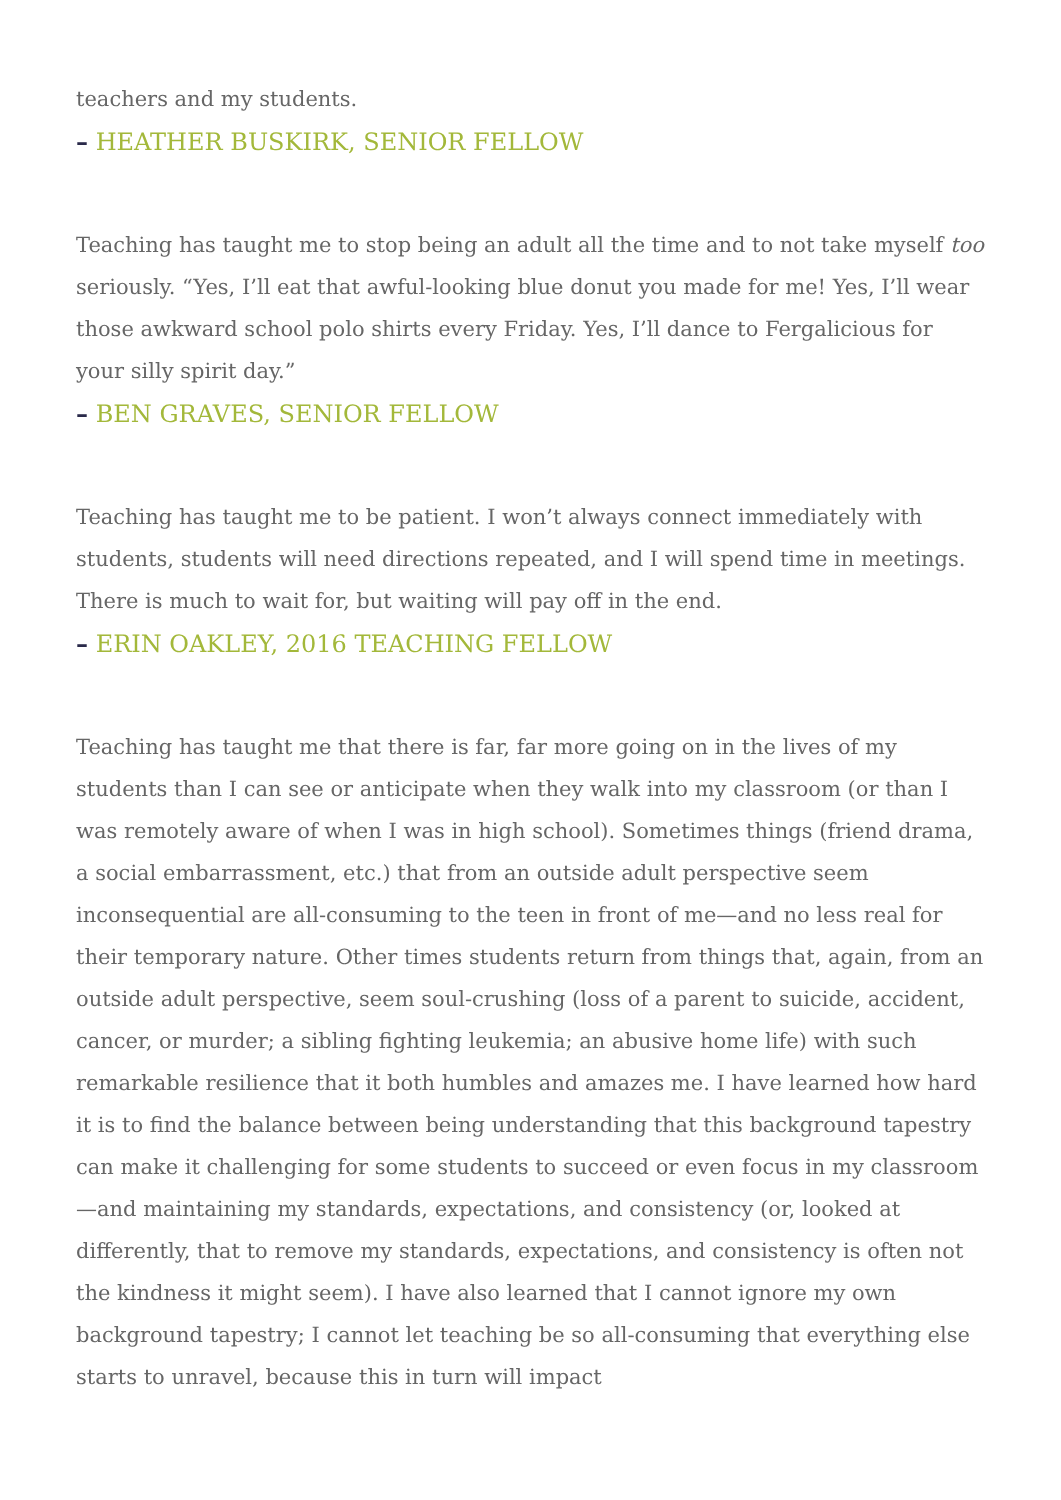teachers and my students.
– HEATHER BUSKIRK, SENIOR FELLOW
Teaching has taught me to stop being an adult all the time and to not take myself too seriously. “Yes, I’ll eat that awful-looking blue donut you made for me! Yes, I’ll wear those awkward school polo shirts every Friday. Yes, I’ll dance to Fergalicious for your silly spirit day.”
– BEN GRAVES, SENIOR FELLOW
Teaching has taught me to be patient. I won’t always connect immediately with students, students will need directions repeated, and I will spend time in meetings. There is much to wait for, but waiting will pay off in the end.
– ERIN OAKLEY, 2016 TEACHING FELLOW
Teaching has taught me that there is far, far more going on in the lives of my students than I can see or anticipate when they walk into my classroom (or than I was remotely aware of when I was in high school). Sometimes things (friend drama, a social embarrassment, etc.) that from an outside adult perspective seem inconsequential are all-consuming to the teen in front of me—and no less real for their temporary nature. Other times students return from things that, again, from an outside adult perspective, seem soul-crushing (loss of a parent to suicide, accident, cancer, or murder; a sibling fighting leukemia; an abusive home life) with such remarkable resilience that it both humbles and amazes me. I have learned how hard it is to find the balance between being understanding that this background tapestry can make it challenging for some students to succeed or even focus in my classroom—and maintaining my standards, expectations, and consistency (or, looked at differently, that to remove my standards, expectations, and consistency is often not the kindness it might seem). I have also learned that I cannot ignore my own background tapestry; I cannot let teaching be so all-consuming that everything else starts to unravel, because this in turn will impact